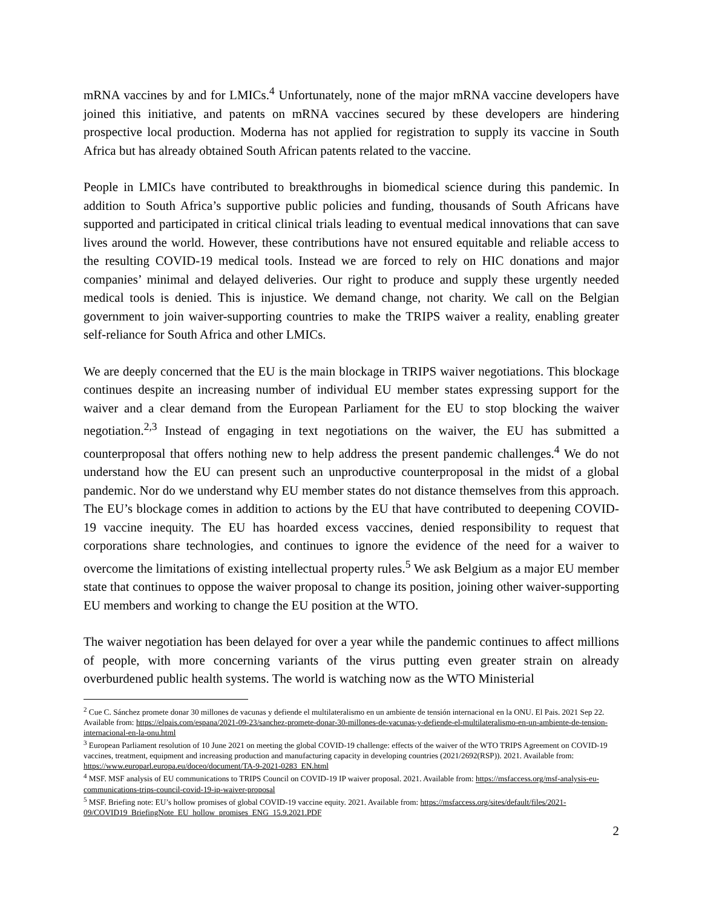mRNA vaccines by and for LMICs.<sup>4</sup> Unfortunately, none of the major mRNA vaccine developers have joined this initiative, and patents on mRNA vaccines secured by these developers are hindering prospective local production. Moderna has not applied for registration to supply its vaccine in South Africa but has already obtained South African patents related to the vaccine.
People in LMICs have contributed to breakthroughs in biomedical science during this pandemic. In addition to South Africa’s supportive public policies and funding, thousands of South Africans have supported and participated in critical clinical trials leading to eventual medical innovations that can save lives around the world. However, these contributions have not ensured equitable and reliable access to the resulting COVID-19 medical tools. Instead we are forced to rely on HIC donations and major companies’ minimal and delayed deliveries. Our right to produce and supply these urgently needed medical tools is denied. This is injustice. We demand change, not charity. We call on the Belgian government to join waiver-supporting countries to make the TRIPS waiver a reality, enabling greater self-reliance for South Africa and other LMICs.
We are deeply concerned that the EU is the main blockage in TRIPS waiver negotiations. This blockage continues despite an increasing number of individual EU member states expressing support for the waiver and a clear demand from the European Parliament for the EU to stop blocking the waiver negotiation.<sup>2,3</sup> Instead of engaging in text negotiations on the waiver, the EU has submitted a counterproposal that offers nothing new to help address the present pandemic challenges.<sup>4</sup> We do not understand how the EU can present such an unproductive counterproposal in the midst of a global pandemic. Nor do we understand why EU member states do not distance themselves from this approach. The EU’s blockage comes in addition to actions by the EU that have contributed to deepening COVID-19 vaccine inequity. The EU has hoarded excess vaccines, denied responsibility to request that corporations share technologies, and continues to ignore the evidence of the need for a waiver to overcome the limitations of existing intellectual property rules.<sup>5</sup> We ask Belgium as a major EU member state that continues to oppose the waiver proposal to change its position, joining other waiver-supporting EU members and working to change the EU position at the WTO.
The waiver negotiation has been delayed for over a year while the pandemic continues to affect millions of people, with more concerning variants of the virus putting even greater strain on already overburdened public health systems. The world is watching now as the WTO Ministerial
<sup>2</sup> Cue C. Sánchez promete donar 30 millones de vacunas y defiende el multilateralismo en un ambiente de tensión internacional en la ONU. El Pais. 2021 Sep 22. Available from: https://elpais.com/espana/2021-09-23/sanchez-promete-donar-30-millones-de-vacunas-y-defiende-el-multilateralismo-en-un-ambiente-de-tension-internacional-en-la-onu.html
<sup>3</sup> European Parliament resolution of 10 June 2021 on meeting the global COVID-19 challenge: effects of the waiver of the WTO TRIPS Agreement on COVID-19 vaccines, treatment, equipment and increasing production and manufacturing capacity in developing countries (2021/2692(RSP)). 2021. Available from: https://www.europarl.europa.eu/doceo/document/TA-9-2021-0283_EN.html
<sup>4</sup> MSF. MSF analysis of EU communications to TRIPS Council on COVID-19 IP waiver proposal. 2021. Available from: https://msfaccess.org/msf-analysis-eu-communications-trips-council-covid-19-ip-waiver-proposal
<sup>5</sup> MSF. Briefing note: EU’s hollow promises of global COVID-19 vaccine equity. 2021. Available from: https://msfaccess.org/sites/default/files/2021-09/COVID19_BriefingNote_EU_hollow_promises_ENG_15.9.2021.PDF
2